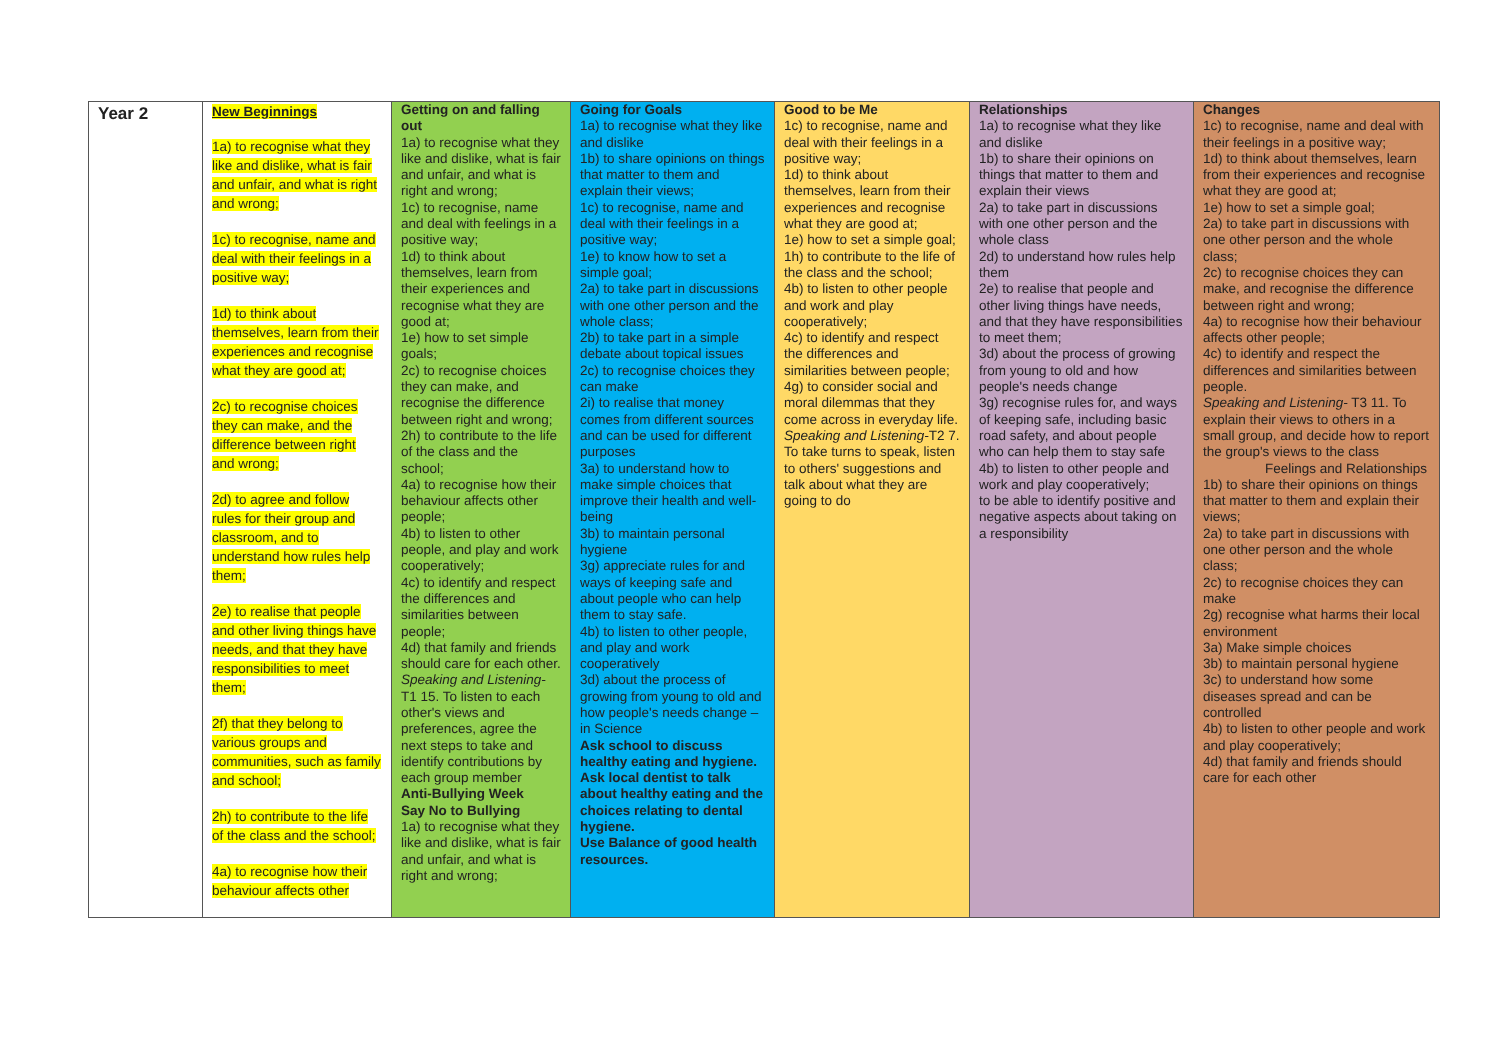| Year 2 | New Beginnings 1a) to recognise what they like and dislike, what is fair and unfair, and what is right and wrong; 1c) to recognise, name and deal with their feelings in a positive way; 1d) to think about themselves, learn from their experiences and recognise what they are good at; 2c) to recognise choices they can make, and the difference between right and wrong; 2d) to agree and follow rules for their group and classroom, and to understand how rules help them; 2e) to realise that people and other living things have needs, and that they have responsibilities to meet them; 2f) that they belong to various groups and communities, such as family and school; 2h) to contribute to the life of the class and the school; 4a) to recognise how their behaviour affects other | Getting on and falling out 1a) to recognise what they like and dislike, what is fair and unfair, and what is right and wrong; 1c) to recognise, name and deal with feelings in a positive way; 1d) to think about themselves, learn from their experiences and recognise what they are good at; 1e) how to set simple goals; 2c) to recognise choices they can make, and recognise the difference between right and wrong; 2h) to contribute to the life of the class and the school; 4a) to recognise how their behaviour affects other people; 4b) to listen to other people, and play and work cooperatively; 4c) to identify and respect the differences and similarities between people; 4d) that family and friends should care for each other. Speaking and Listening- T1 15. To listen to each other's views and preferences, agree the next steps to take and identify contributions by each group member Anti-Bullying Week Say No to Bullying 1a) to recognise what they like and dislike, what is fair and unfair, and what is right and wrong; | Going for Goals 1a) to recognise what they like and dislike 1b) to share opinions on things that matter to them and explain their views; 1c) to recognise, name and deal with their feelings in a positive way; 1e) to know how to set a simple goal; 2a) to take part in discussions with one other person and the whole class; 2b) to take part in a simple debate about topical issues 2c) to recognise choices they can make 2i) to realise that money comes from different sources and can be used for different purposes 3a) to understand how to make simple choices that improve their health and well-being 3b) to maintain personal hygiene 3g) appreciate rules for and ways of keeping safe and about people who can help them to stay safe. 4b) to listen to other people, and play and work cooperatively 3d) about the process of growing from young to old and how people's needs change –in Science Ask school to discuss healthy eating and hygiene. Ask local dentist to talk about healthy eating and the choices relating to dental hygiene. Use Balance of good health resources. | Good to be Me 1c) to recognise, name and deal with their feelings in a positive way; 1d) to think about themselves, learn from their experiences and recognise what they are good at; 1e) how to set a simple goal; 1h) to contribute to the life of the class and the school; 4b) to listen to other people and work and play cooperatively; 4c) to identify and respect the differences and similarities between people; 4g) to consider social and moral dilemmas that they come across in everyday life. Speaking and Listening- T2 7. To take turns to speak, listen to others' suggestions and talk about what they are going to do | Relationships 1a) to recognise what they like and dislike 1b) to share their opinions on things that matter to them and explain their views 2a) to take part in discussions with one other person and the whole class 2d) to understand how rules help them 2e) to realise that people and other living things have needs, and that they have responsibilities to meet them; 3d) about the process of growing from young to old and how people's needs change 3g) recognise rules for, and ways of keeping safe, including basic road safety, and about people who can help them to stay safe 4b) to listen to other people and work and play cooperatively; to be able to identify positive and negative aspects about taking on a responsibility | Changes 1c) to recognise, name and deal with their feelings in a positive way; 1d) to think about themselves, learn from their experiences and recognise what they are good at; 1e) how to set a simple goal; 2a) to take part in discussions with one other person and the whole class; 2c) to recognise choices they can make, and recognise the difference between right and wrong; 4a) to recognise how their behaviour affects other people; 4c) to identify and respect the differences and similarities between people. Speaking and Listening- T3 11. To explain their views to others in a small group, and decide how to report the group's views to the class Feelings and Relationships 1b) to share their opinions on things that matter to them and explain their views; 2a) to take part in discussions with one other person and the whole class; 2c) to recognise choices they can make 2g) recognise what harms their local environment 3a) Make simple choices 3b) to maintain personal hygiene 3c) to understand how some diseases spread and can be controlled 4b) to listen to other people and work and play cooperatively; 4d) that family and friends should care for each other |